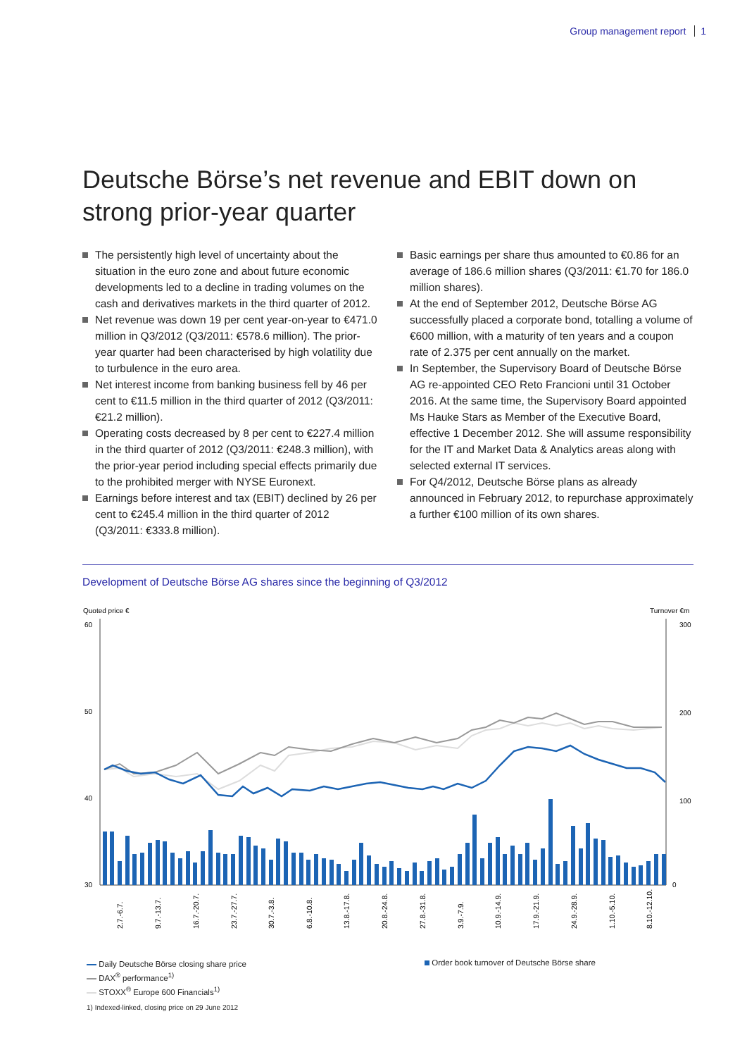Group management report 1
Deutsche Börse’s net revenue and EBIT down on strong prior-year quarter
The persistently high level of uncertainty about the situation in the euro zone and about future economic developments led to a decline in trading volumes on the cash and derivatives markets in the third quarter of 2012.
Net revenue was down 19 per cent year-on-year to €471.0 million in Q3/2012 (Q3/2011: €578.6 million). The prior-year quarter had been characterised by high volatility due to turbulence in the euro area.
Net interest income from banking business fell by 46 per cent to €11.5 million in the third quarter of 2012 (Q3/2011: €21.2 million).
Operating costs decreased by 8 per cent to €227.4 million in the third quarter of 2012 (Q3/2011: €248.3 million), with the prior-year period including special effects primarily due to the prohibited merger with NYSE Euronext.
Earnings before interest and tax (EBIT) declined by 26 per cent to €245.4 million in the third quarter of 2012 (Q3/2011: €333.8 million).
Basic earnings per share thus amounted to €0.86 for an average of 186.6 million shares (Q3/2011: €1.70 for 186.0 million shares).
At the end of September 2012, Deutsche Börse AG successfully placed a corporate bond, totalling a volume of €600 million, with a maturity of ten years and a coupon rate of 2.375 per cent annually on the market.
In September, the Supervisory Board of Deutsche Börse AG re-appointed CEO Reto Francioni until 31 October 2016. At the same time, the Supervisory Board appointed Ms Hauke Stars as Member of the Executive Board, effective 1 December 2012. She will assume responsibility for the IT and Market Data & Analytics areas along with selected external IT services.
For Q4/2012, Deutsche Börse plans as already announced in February 2012, to repurchase approximately a further €100 million of its own shares.
Development of Deutsche Börse AG shares since the beginning of Q3/2012
Quoted price €
Turnover €m
60
50
40
30
300
200
100
0
2.7.-6.7.
9.7.-13.7.
16.7.-20.7.
23.7.-27.7.
30.7.-3.8.
6.8.-10.8.
13.8.-17.8.
20.8.-24.8.
27.8.-31.8.
3.9.-7.9.
10.9.-14.9.
17.9.-21.9.
24.9.-28.9.
1.10.-5.10.
8.10.-12.10.
Daily Deutsche Börse closing share price
DAX<sup>®</sup> performance<sup>1)</sup>
STOXX<sup>®</sup> Europe 600 Financials<sup>1)</sup>
1) Indexed-linked, closing price on 29 June 2012
Order book turnover of Deutsche Börse share